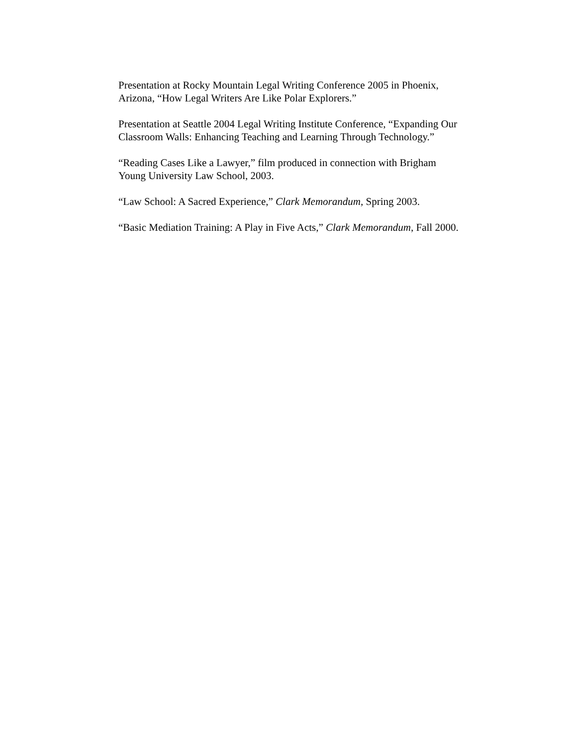Presentation at Rocky Mountain Legal Writing Conference 2005 in Phoenix,
Arizona, “How Legal Writers Are Like Polar Explorers.”
Presentation at Seattle 2004 Legal Writing Institute Conference, “Expanding Our
Classroom Walls: Enhancing Teaching and Learning Through Technology.”
“Reading Cases Like a Lawyer,” film produced in connection with Brigham
Young University Law School, 2003.
“Law School: A Sacred Experience,” Clark Memorandum, Spring 2003.
“Basic Mediation Training: A Play in Five Acts,” Clark Memorandum, Fall 2000.